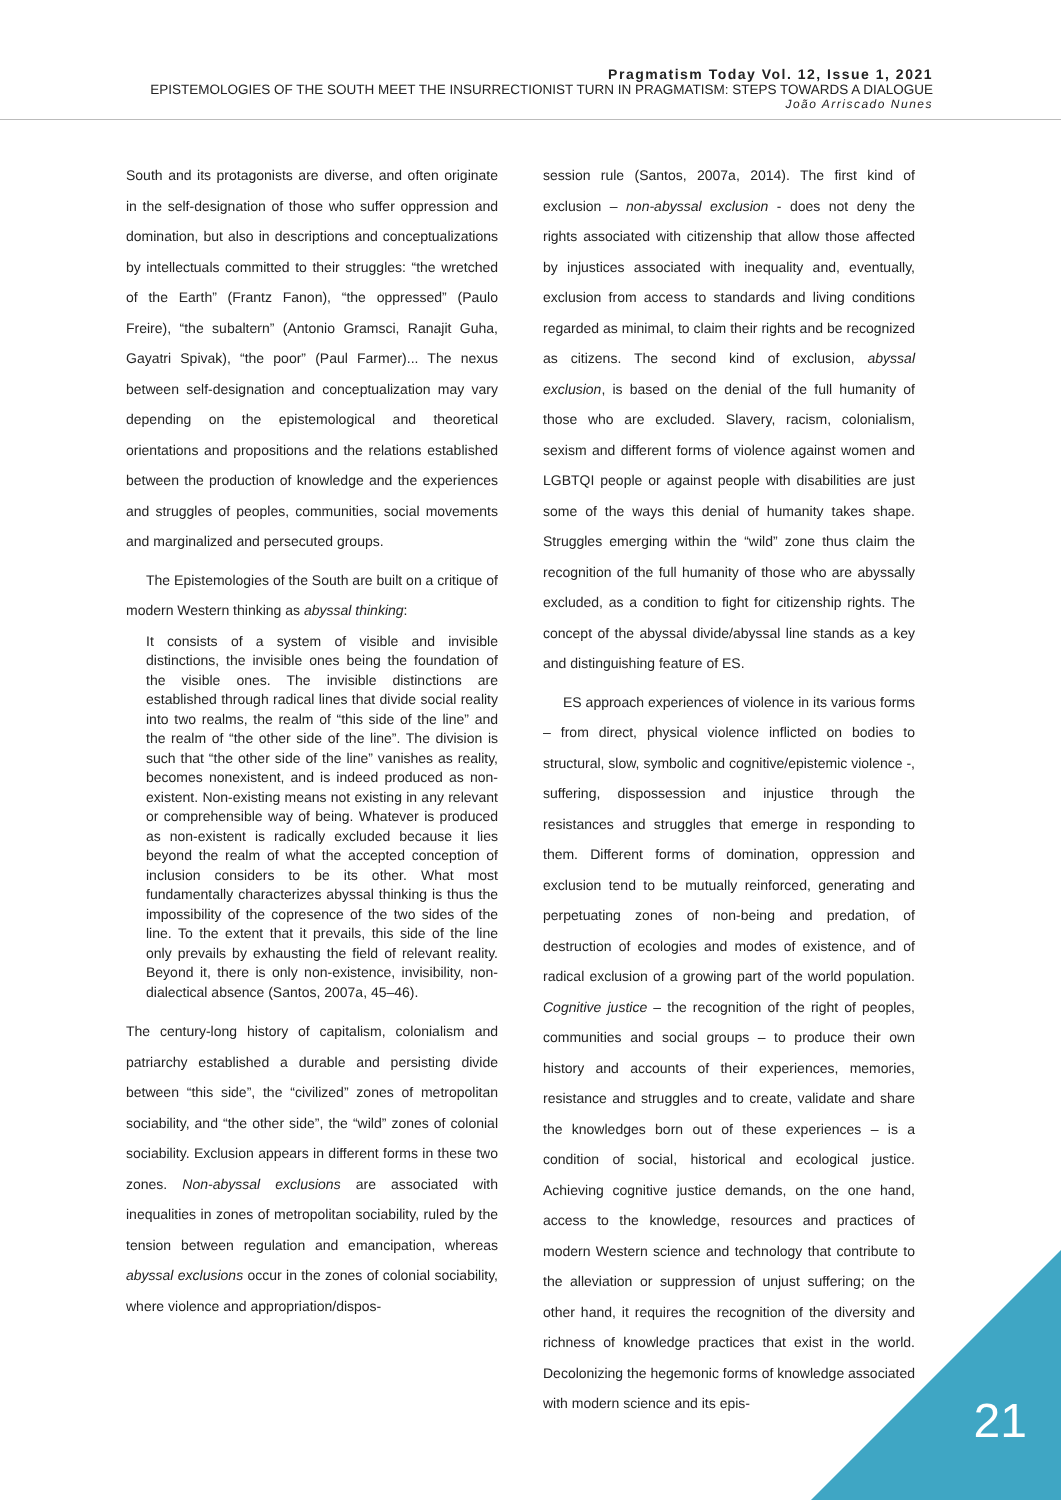Pragmatism Today Vol. 12, Issue 1, 2021
EPISTEMOLOGIES OF THE SOUTH MEET THE INSURRECTIONIST TURN IN PRAGMATISM: STEPS TOWARDS A DIALOGUE
João Arriscado Nunes
South and its protagonists are diverse, and often originate in the self-designation of those who suffer oppression and domination, but also in descriptions and conceptualizations by intellectuals committed to their struggles: “the wretched of the Earth” (Frantz Fanon), “the oppressed” (Paulo Freire), “the subaltern” (Antonio Gramsci, Ranajit Guha, Gayatri Spivak), “the poor” (Paul Farmer)... The nexus between self-designation and conceptualization may vary depending on the epistemological and theoretical orientations and propositions and the relations established between the production of knowledge and the experiences and struggles of peoples, communities, social movements and marginalized and persecuted groups.
The Epistemologies of the South are built on a critique of modern Western thinking as abyssal thinking:
It consists of a system of visible and invisible distinctions, the invisible ones being the foundation of the visible ones. The invisible distinctions are established through radical lines that divide social reality into two realms, the realm of “this side of the line” and the realm of “the other side of the line”. The division is such that “the other side of the line” vanishes as reality, becomes nonexistent, and is indeed produced as non-existent. Non-existing means not existing in any relevant or comprehensible way of being. Whatever is produced as non-existent is radically excluded because it lies beyond the realm of what the accepted conception of inclusion considers to be its other. What most fundamentally characterizes abyssal thinking is thus the impossibility of the copresence of the two sides of the line. To the extent that it prevails, this side of the line only prevails by exhausting the field of relevant reality. Beyond it, there is only non-existence, invisibility, non-dialectical absence (Santos, 2007a, 45–46).
The century-long history of capitalism, colonialism and patriarchy established a durable and persisting divide between “this side”, the “civilized” zones of metropolitan sociability, and “the other side”, the “wild” zones of colonial sociability. Exclusion appears in different forms in these two zones. Non-abyssal exclusions are associated with inequalities in zones of metropolitan sociability, ruled by the tension between regulation and emancipation, whereas abyssal exclusions occur in the zones of colonial sociability, where violence and appropriation/dispos-
session rule (Santos, 2007a, 2014). The first kind of exclusion – non-abyssal exclusion - does not deny the rights associated with citizenship that allow those affected by injustices associated with inequality and, eventually, exclusion from access to standards and living conditions regarded as minimal, to claim their rights and be recognized as citizens. The second kind of exclusion, abyssal exclusion, is based on the denial of the full humanity of those who are excluded. Slavery, racism, colonialism, sexism and different forms of violence against women and LGBTQI people or against people with disabilities are just some of the ways this denial of humanity takes shape. Struggles emerging within the “wild” zone thus claim the recognition of the full humanity of those who are abyssally excluded, as a condition to fight for citizenship rights. The concept of the abyssal divide/abyssal line stands as a key and distinguishing feature of ES.
ES approach experiences of violence in its various forms – from direct, physical violence inflicted on bodies to structural, slow, symbolic and cognitive/epistemic violence -, suffering, dispossession and injustice through the resistances and struggles that emerge in responding to them. Different forms of domination, oppression and exclusion tend to be mutually reinforced, generating and perpetuating zones of non-being and predation, of destruction of ecologies and modes of existence, and of radical exclusion of a growing part of the world population. Cognitive justice – the recognition of the right of peoples, communities and social groups – to produce their own history and accounts of their experiences, memories, resistance and struggles and to create, validate and share the knowledges born out of these experiences – is a condition of social, historical and ecological justice. Achieving cognitive justice demands, on the one hand, access to the knowledge, resources and practices of modern Western science and technology that contribute to the alleviation or suppression of unjust suffering; on the other hand, it requires the recognition of the diversity and richness of knowledge practices that exist in the world. Decolonizing the hegemonic forms of knowledge associated with modern science and its epis-
21